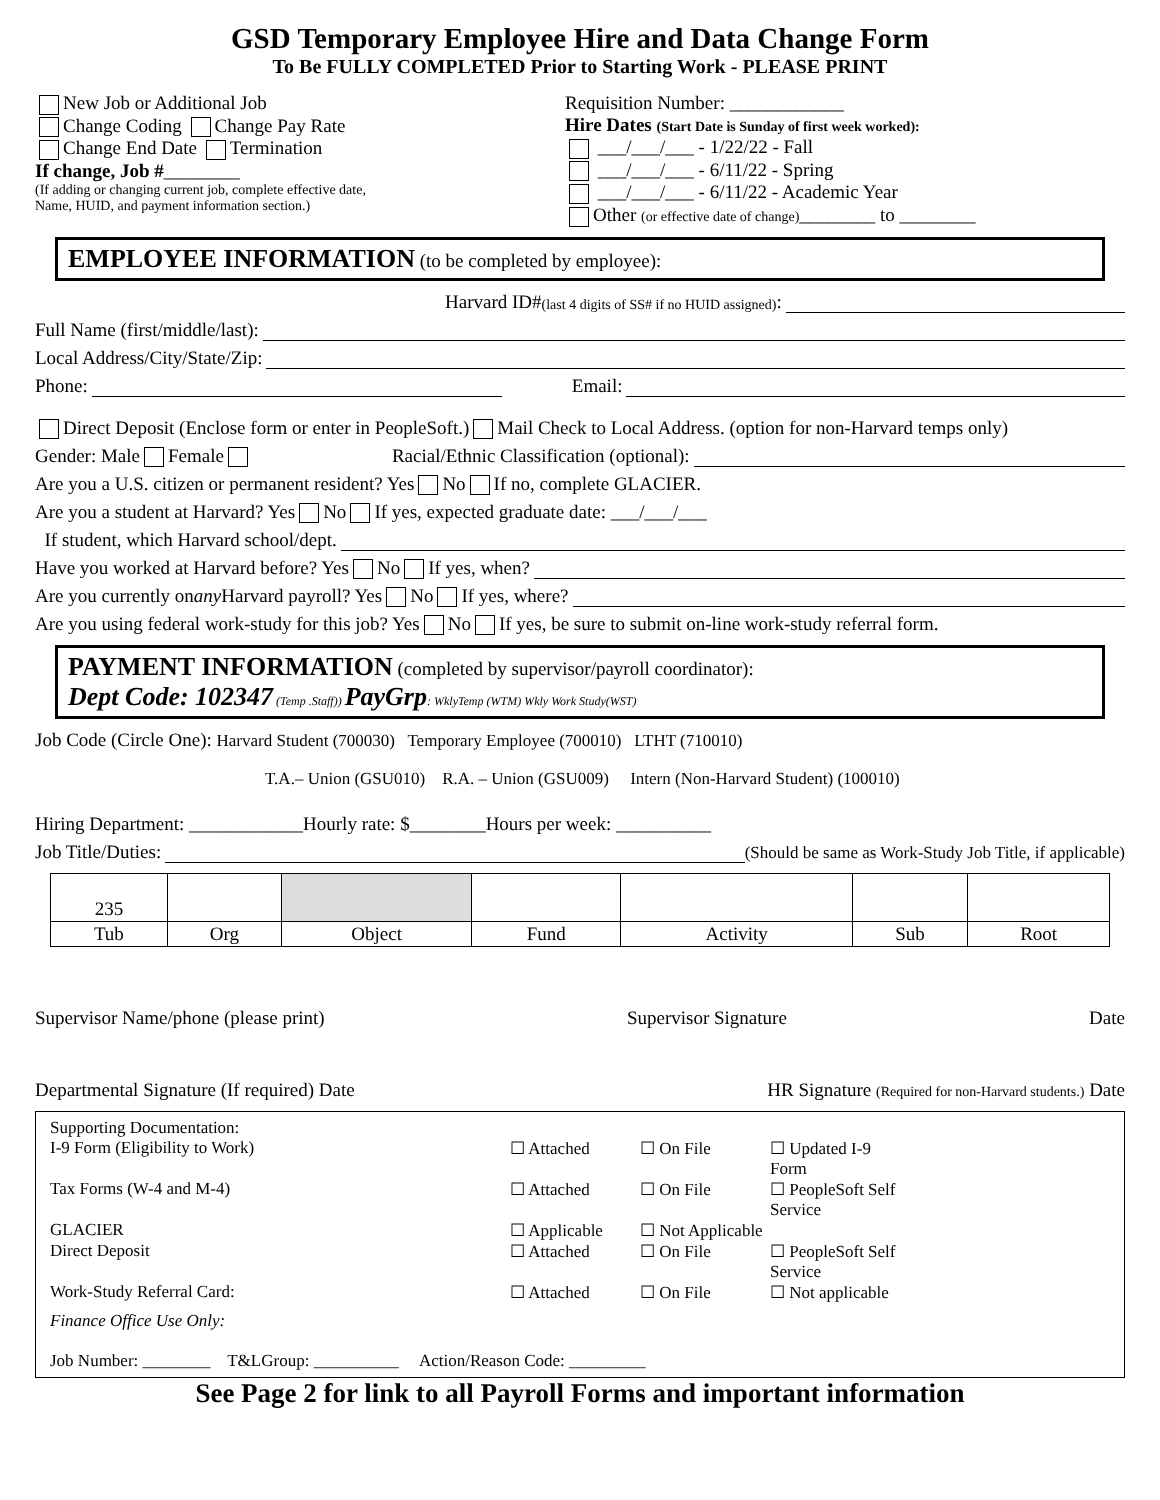GSD Temporary Employee Hire and Data Change Form
To Be FULLY COMPLETED Prior to Starting Work - PLEASE PRINT
New Job or Additional Job
Change Coding Change Pay Rate
Change End Date Termination
If change, Job #________
(If adding or changing current job, complete effective date,
Name, HUID, and payment information section.)
Requisition Number: ____________
Hire Dates (Start Date is Sunday of first week worked):
___/___/___ - 1/22/22 - Fall
___/___/___ - 6/11/22 - Spring
___/___/___ - 6/11/22 - Academic Year
Other (or effective date of change)________ to ________
EMPLOYEE INFORMATION (to be completed by employee):
Harvard ID# (last 4 digits of SS# if no HUID assigned):
Full Name (first/middle/last):
Local Address/City/State/Zip:
Phone: Email:
Direct Deposit (Enclose form or enter in PeopleSoft.) Mail Check to Local Address. (option for non-Harvard temps only)
Gender: Male Female Racial/Ethnic Classification (optional):
Are you a U.S. citizen or permanent resident? Yes No If no, complete GLACIER.
Are you a student at Harvard? Yes No If yes, expected graduate date: ___/___/___
If student, which Harvard school/dept.
Have you worked at Harvard before? Yes No If yes, when?
Are you currently on any Harvard payroll? Yes No If yes, where?
Are you using federal work-study for this job? Yes No If yes, be sure to submit on-line work-study referral form.
PAYMENT INFORMATION (completed by supervisor/payroll coordinator):
Dept Code: 102347 (Temp .Staff)) PayGrp: WklyTemp (WTM) Wkly Work Study(WST)
Job Code (Circle One): Harvard Student (700030) Temporary Employee (700010) LTHT (710010)
T.A.– Union (GSU010) R.A. – Union (GSU009) Intern (Non-Harvard Student) (100010)
Hiring Department: ____________Hourly rate: $________Hours per week: __________
Job Title/Duties: (Should be same as Work-Study Job Title, if applicable)
| 235 | | | | | | |
| Tub | Org | Object | Fund | Activity | Sub | Root |
Supervisor Name/phone (please print) Supervisor Signature Date
Departmental Signature (If required) Date HR Signature (Required for non-Harvard students.) Date
Supporting Documentation:
I-9 Form (Eligibility to Work) ☐ Attached ☐ On File ☐ Updated I-9 Form
Tax Forms (W-4 and M-4) ☐ Attached ☐ On File ☐ PeopleSoft Self Service
GLACIER ☐ Applicable ☐ Not Applicable
Direct Deposit ☐ Attached ☐ On File ☐ PeopleSoft Self Service
Work-Study Referral Card: ☐ Attached ☐ On File ☐ Not applicable
Finance Office Use Only:
Job Number: ________ T&LGroup: __________ Action/Reason Code: _________
See Page 2 for link to all Payroll Forms and important information